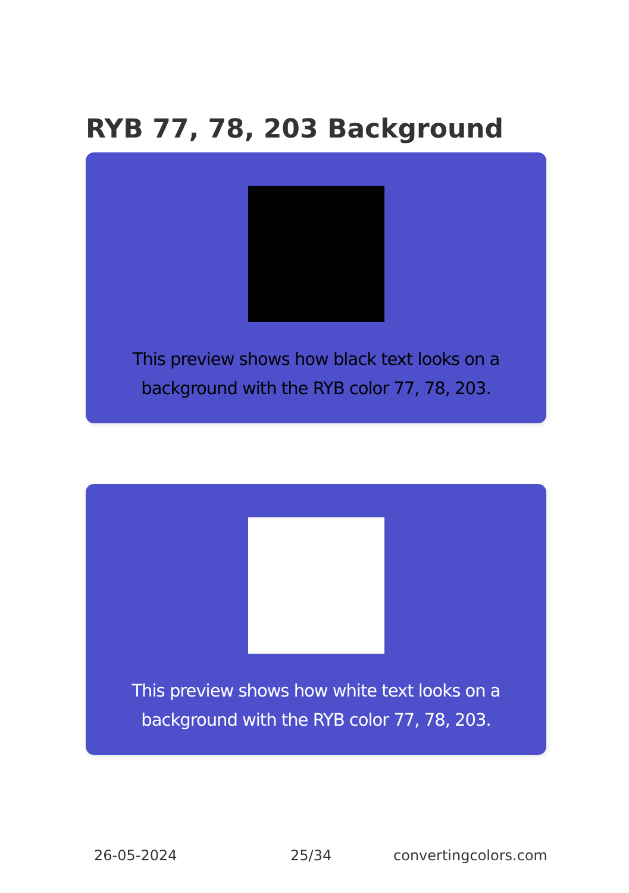RYB 77, 78, 203 Background
This preview shows how black text looks on a background with the RYB color 77, 78, 203.
This preview shows how white text looks on a background with the RYB color 77, 78, 203.
26-05-2024 25/34 convertingcolors.com